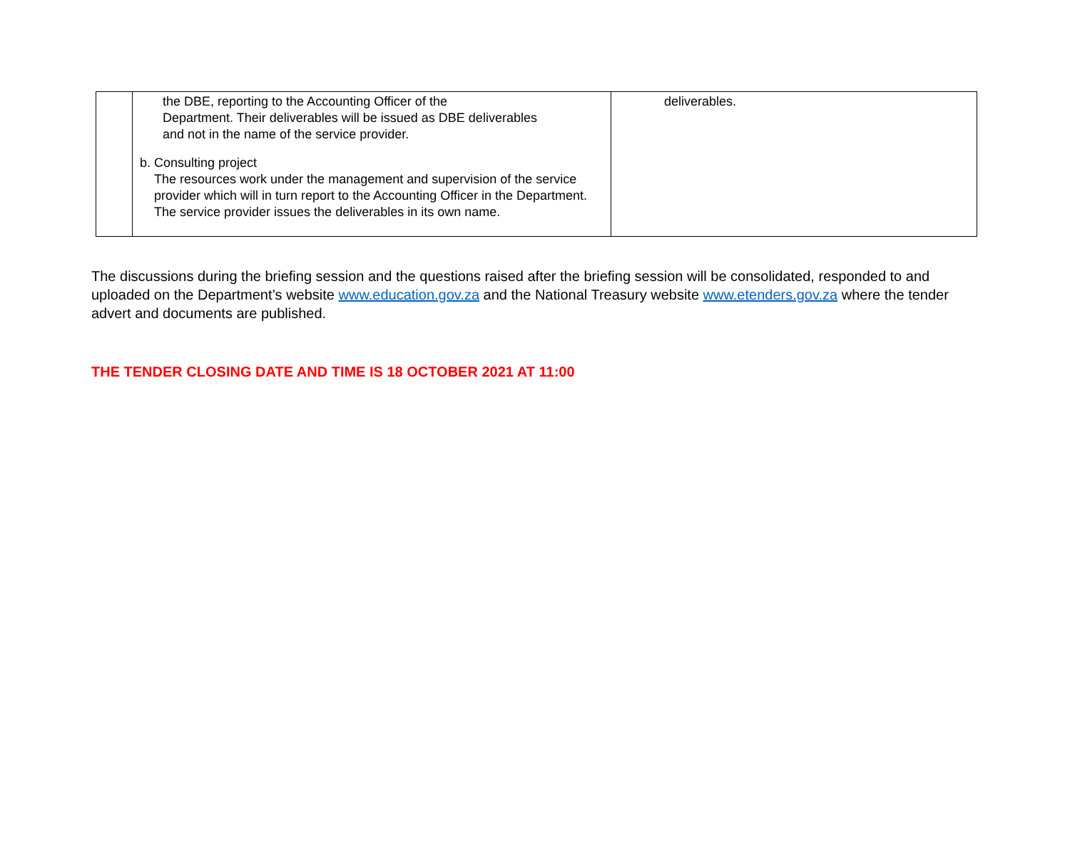| | the DBE, reporting to the Accounting Officer of the Department. Their deliverables will be issued as DBE deliverables and not in the name of the service provider. b. Consulting project The resources work under the management and supervision of the service provider which will in turn report to the Accounting Officer in the Department. The service provider issues the deliverables in its own name. | deliverables. |
The discussions during the briefing session and the questions raised after the briefing session will be consolidated, responded to and uploaded on the Department’s website www.education.gov.za and the National Treasury website www.etenders.gov.za where the tender advert and documents are published.
THE TENDER CLOSING DATE AND TIME IS 18 OCTOBER 2021 AT 11:00